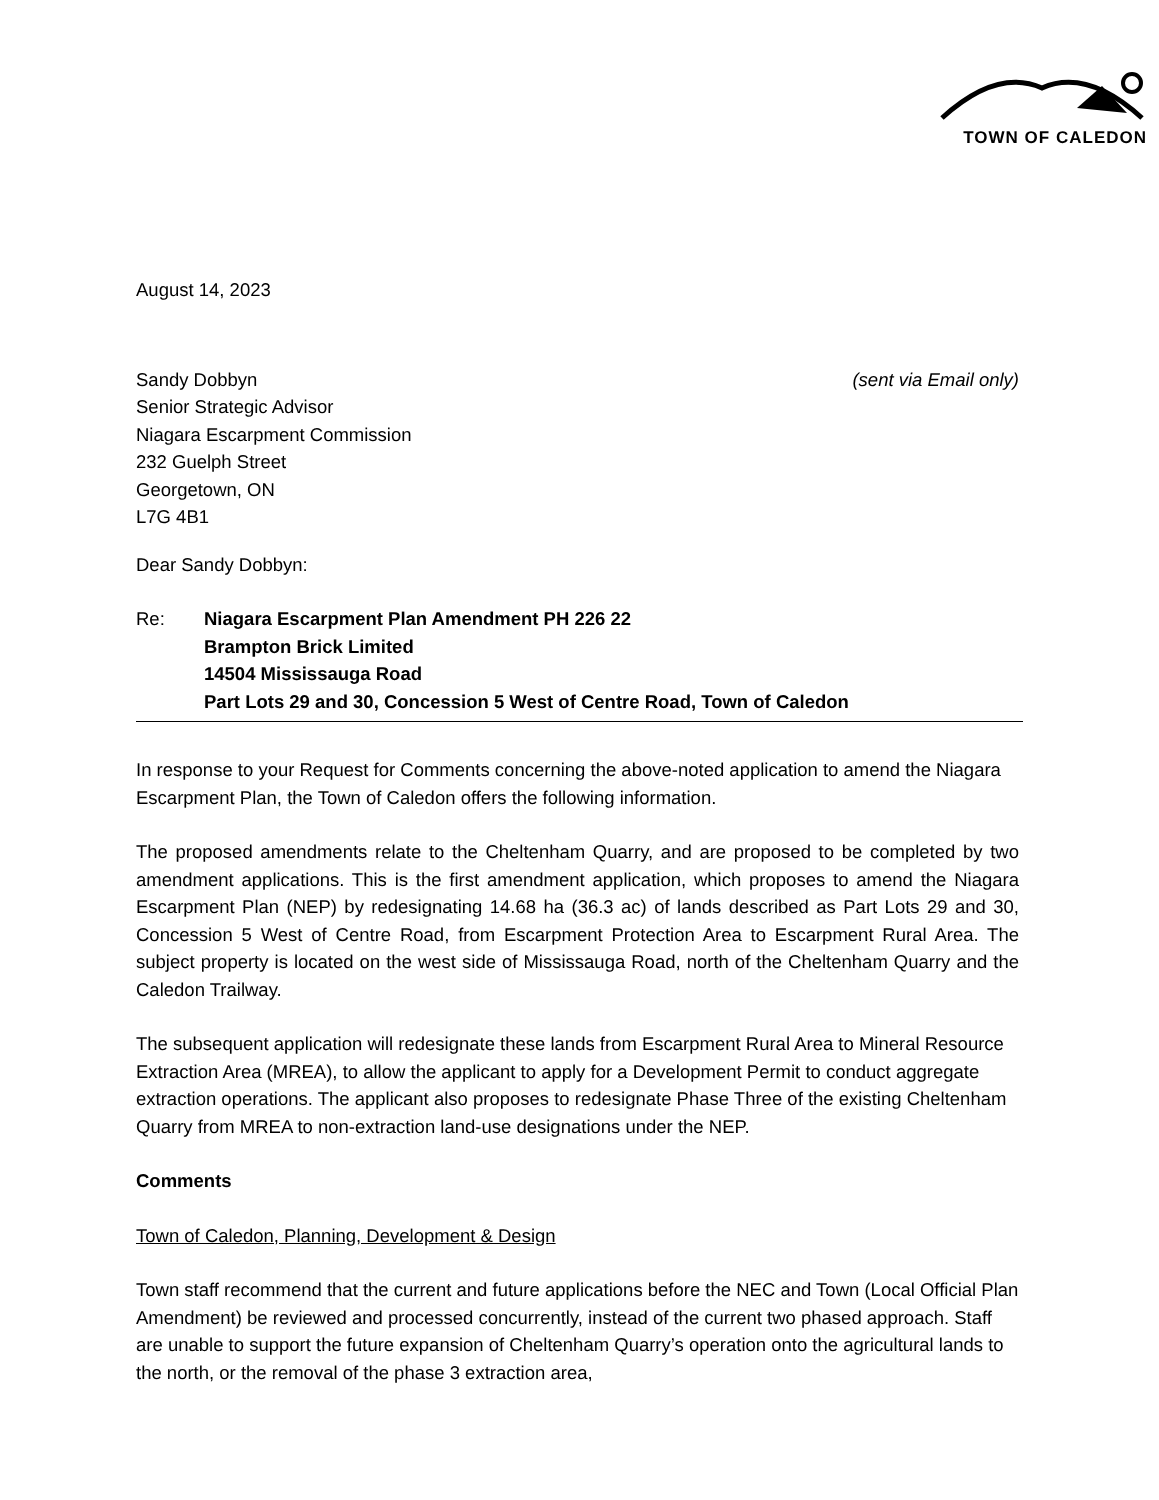TOWN OF CALEDON
August 14, 2023
Sandy Dobbyn
Senior Strategic Advisor
Niagara Escarpment Commission
232 Guelph Street
Georgetown, ON
L7G 4B1
(sent via Email only)
Dear Sandy Dobbyn:
Re: Niagara Escarpment Plan Amendment PH 226 22
Brampton Brick Limited
14504 Mississauga Road
Part Lots 29 and 30, Concession 5 West of Centre Road, Town of Caledon
In response to your Request for Comments concerning the above-noted application to amend the Niagara Escarpment Plan, the Town of Caledon offers the following information.
The proposed amendments relate to the Cheltenham Quarry, and are proposed to be completed by two amendment applications. This is the first amendment application, which proposes to amend the Niagara Escarpment Plan (NEP) by redesignating 14.68 ha (36.3 ac) of lands described as Part Lots 29 and 30, Concession 5 West of Centre Road, from Escarpment Protection Area to Escarpment Rural Area. The subject property is located on the west side of Mississauga Road, north of the Cheltenham Quarry and the Caledon Trailway.
The subsequent application will redesignate these lands from Escarpment Rural Area to Mineral Resource Extraction Area (MREA), to allow the applicant to apply for a Development Permit to conduct aggregate extraction operations. The applicant also proposes to redesignate Phase Three of the existing Cheltenham Quarry from MREA to non-extraction land-use designations under the NEP.
Comments
Town of Caledon, Planning, Development & Design
Town staff recommend that the current and future applications before the NEC and Town (Local Official Plan Amendment) be reviewed and processed concurrently, instead of the current two phased approach. Staff are unable to support the future expansion of Cheltenham Quarry’s operation onto the agricultural lands to the north, or the removal of the phase 3 extraction area,